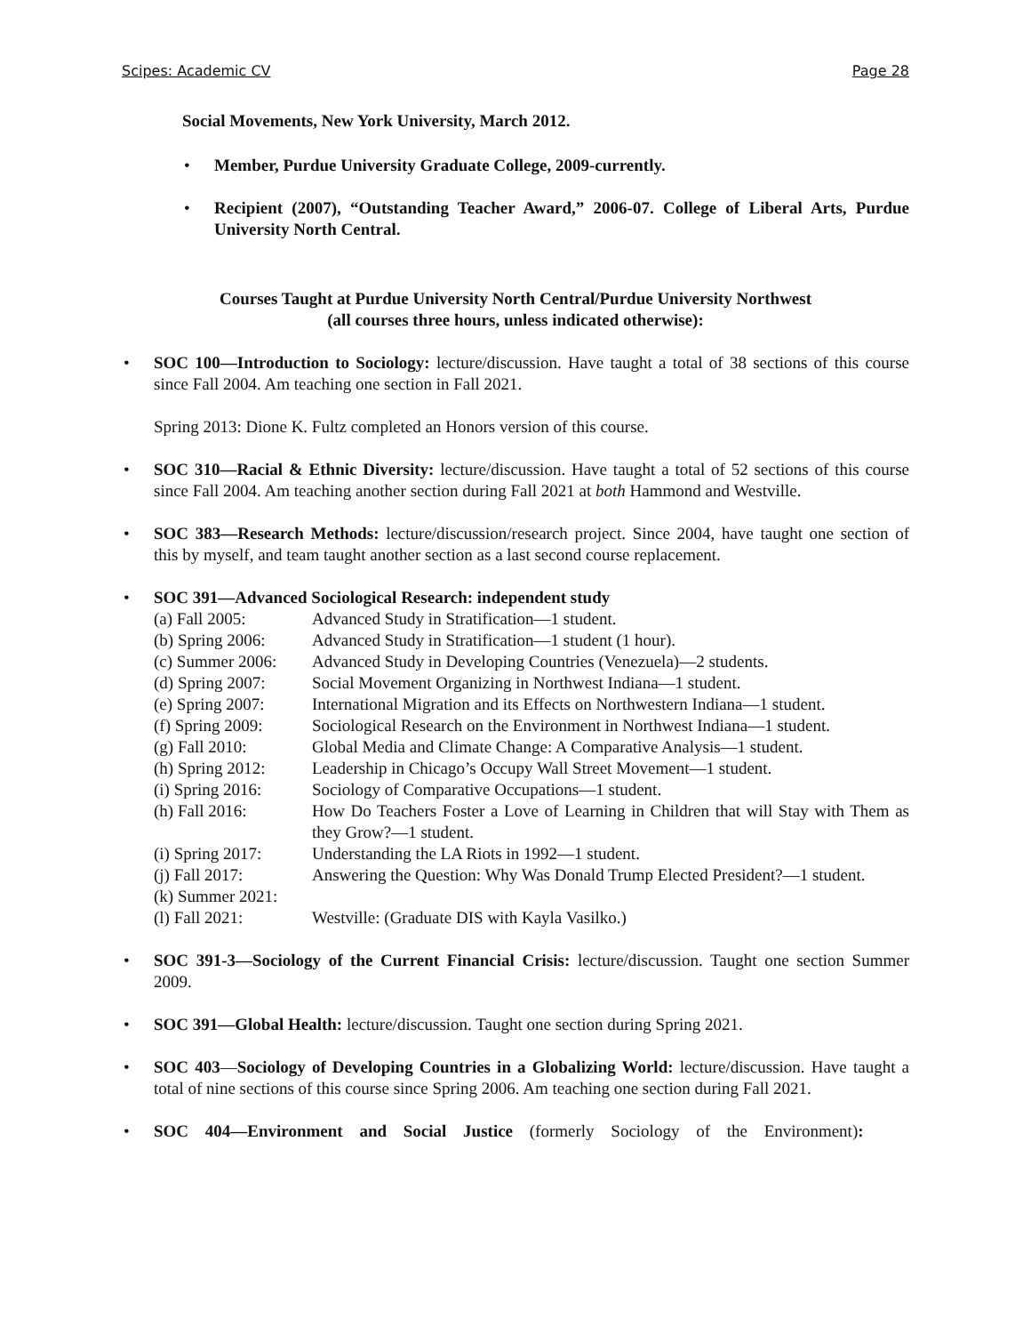Scipes: Academic CV Page 28
Social Movements, New York University, March 2012.
• Member, Purdue University Graduate College, 2009-currently.
• Recipient (2007), “Outstanding Teacher Award,” 2006-07. College of Liberal Arts, Purdue University North Central.
Courses Taught at Purdue University North Central/Purdue University Northwest
(all courses three hours, unless indicated otherwise):
• SOC 100—Introduction to Sociology: lecture/discussion. Have taught a total of 38 sections of this course since Fall 2004. Am teaching one section in Fall 2021.
Spring 2013: Dione K. Fultz completed an Honors version of this course.
• SOC 310—Racial & Ethnic Diversity: lecture/discussion. Have taught a total of 52 sections of this course since Fall 2004. Am teaching another section during Fall 2021 at both Hammond and Westville.
• SOC 383—Research Methods: lecture/discussion/research project. Since 2004, have taught one section of this by myself, and team taught another section as a last second course replacement.
• SOC 391—Advanced Sociological Research: independent study
| (a) Fall 2005: | Advanced Study in Stratification—1 student. |
| (b) Spring 2006: | Advanced Study in Stratification—1 student (1 hour). |
| (c) Summer 2006: | Advanced Study in Developing Countries (Venezuela)—2 students. |
| (d) Spring 2007: | Social Movement Organizing in Northwest Indiana—1 student. |
| (e) Spring 2007: | International Migration and its Effects on Northwestern Indiana—1 student. |
| (f) Spring 2009: | Sociological Research on the Environment in Northwest Indiana—1 student. |
| (g) Fall 2010: | Global Media and Climate Change: A Comparative Analysis—1 student. |
| (h) Spring 2012: | Leadership in Chicago’s Occupy Wall Street Movement—1 student. |
| (i) Spring 2016: | Sociology of Comparative Occupations—1 student. |
| (h) Fall 2016: | How Do Teachers Foster a Love of Learning in Children that will Stay with Them as they Grow?—1 student. |
| (i) Spring 2017: | Understanding the LA Riots in 1992—1 student. |
| (j) Fall 2017: | Answering the Question: Why Was Donald Trump Elected President?—1 student. |
| (k) Summer 2021: | |
| (l) Fall 2021: | Westville: (Graduate DIS with Kayla Vasilko.) |
• SOC 391-3—Sociology of the Current Financial Crisis: lecture/discussion. Taught one section Summer 2009.
• SOC 391—Global Health: lecture/discussion. Taught one section during Spring 2021.
• SOC 403—Sociology of Developing Countries in a Globalizing World: lecture/discussion. Have taught a total of nine sections of this course since Spring 2006. Am teaching one section during Fall 2021.
• SOC 404—Environment and Social Justice (formerly Sociology of the Environment):